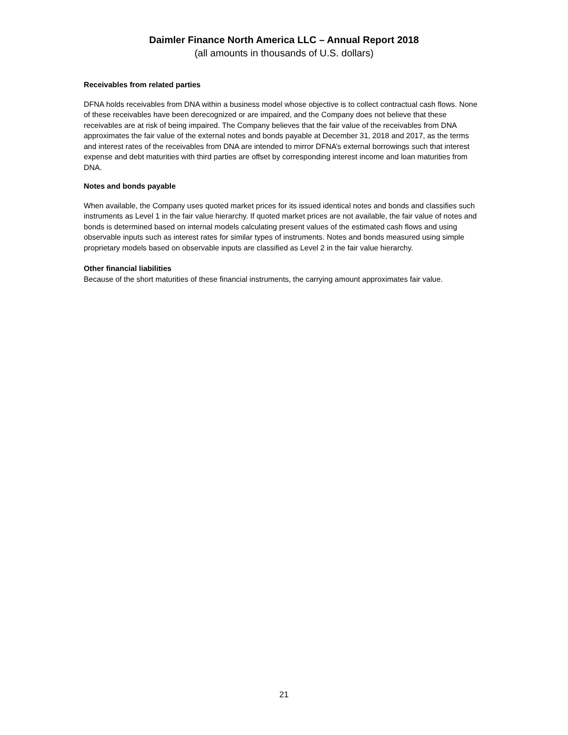Daimler Finance North America LLC – Annual Report 2018
(all amounts in thousands of U.S. dollars)
Receivables from related parties
DFNA holds receivables from DNA within a business model whose objective is to collect contractual cash flows. None of these receivables have been derecognized or are impaired, and the Company does not believe that these receivables are at risk of being impaired. The Company believes that the fair value of the receivables from DNA approximates the fair value of the external notes and bonds payable at December 31, 2018 and 2017, as the terms and interest rates of the receivables from DNA are intended to mirror DFNA’s external borrowings such that interest expense and debt maturities with third parties are offset by corresponding interest income and loan maturities from DNA.
Notes and bonds payable
When available, the Company uses quoted market prices for its issued identical notes and bonds and classifies such instruments as Level 1 in the fair value hierarchy. If quoted market prices are not available, the fair value of notes and bonds is determined based on internal models calculating present values of the estimated cash flows and using observable inputs such as interest rates for similar types of instruments. Notes and bonds measured using simple proprietary models based on observable inputs are classified as Level 2 in the fair value hierarchy.
Other financial liabilities
Because of the short maturities of these financial instruments, the carrying amount approximates fair value.
21